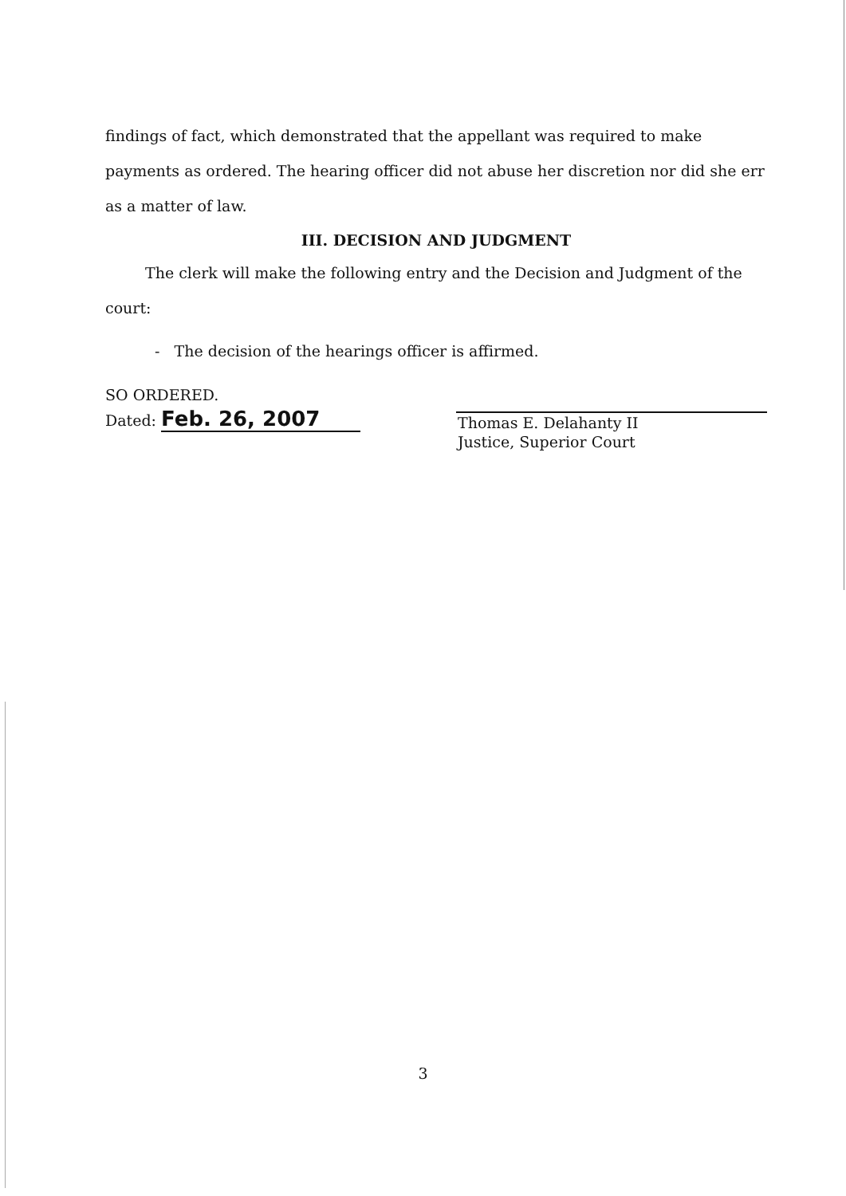findings of fact, which demonstrated that the appellant was required to make payments as ordered. The hearing officer did not abuse her discretion nor did she err as a matter of law.
III. DECISION AND JUDGMENT
The clerk will make the following entry and the Decision and Judgment of the court:
- The decision of the hearings officer is affirmed.
SO ORDERED.
Dated: Feb. 26, 2007
Thomas E. Delahanty II
Justice, Superior Court
3